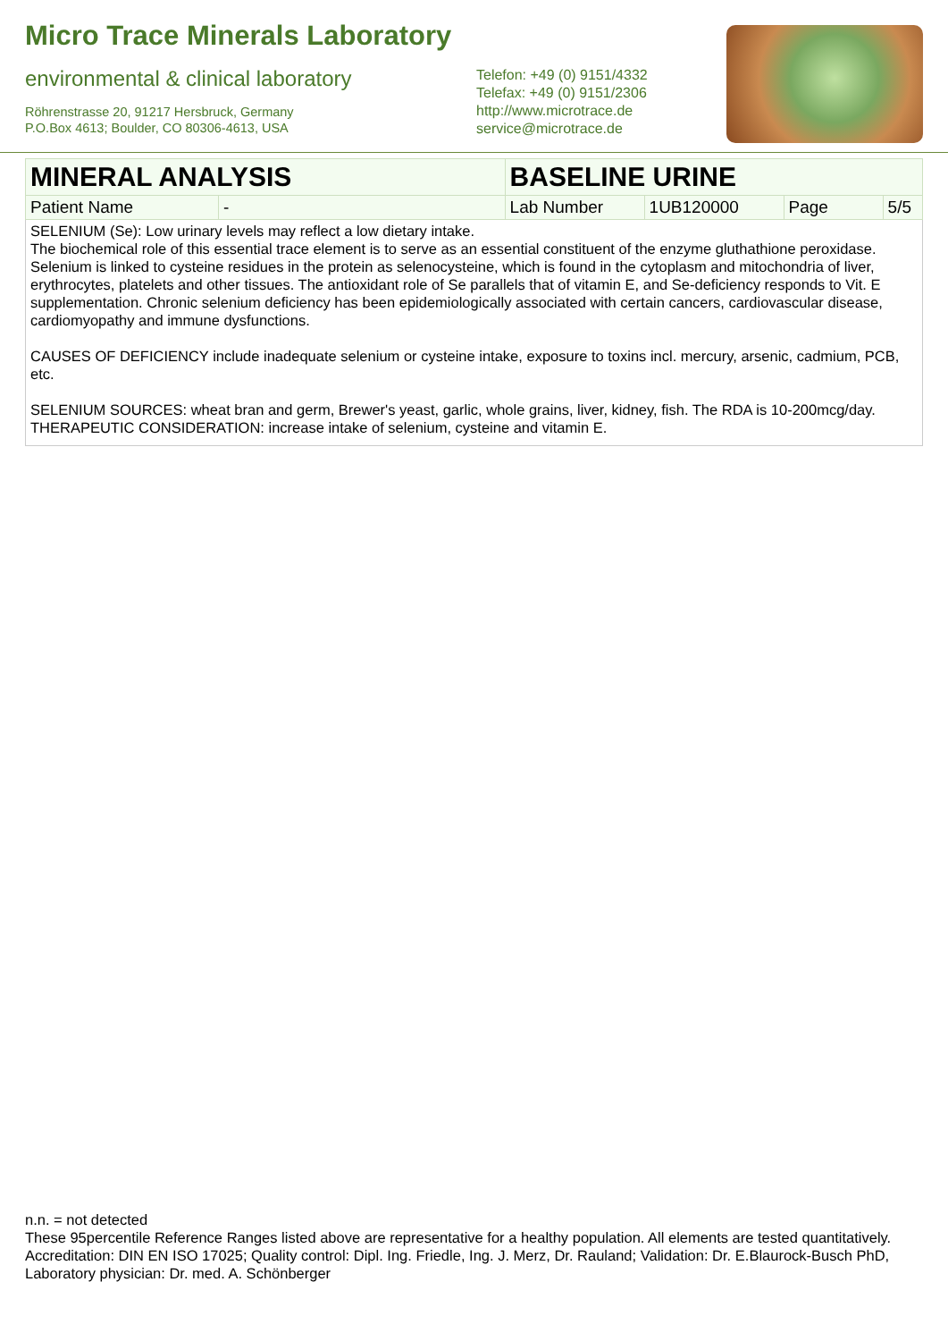Micro Trace Minerals Laboratory
environmental & clinical laboratory
Röhrenstrasse 20, 91217 Hersbruck, Germany
P.O.Box 4613; Boulder, CO 80306-4613, USA
Telefon: +49 (0) 9151/4332
Telefax: +49 (0) 9151/2306
http://www.microtrace.de
service@microtrace.de
| MINERAL ANALYSIS | | BASELINE URINE | | | |
| Patient Name | - | Lab Number | 1UB120000 | Page | 5/5 |
SELENIUM (Se): Low urinary levels may reflect a low dietary intake.
The biochemical role of this essential trace element is to serve as an essential constituent of the enzyme gluthathione peroxidase. Selenium is linked to cysteine residues in the protein as selenocysteine, which is found in the cytoplasm and mitochondria of liver, erythrocytes, platelets and other tissues. The antioxidant role of Se parallels that of vitamin E, and Se-deficiency responds to Vit. E supplementation. Chronic selenium deficiency has been epidemiologically associated with certain cancers, cardiovascular disease, cardiomyopathy and immune dysfunctions.
CAUSES OF DEFICIENCY include inadequate selenium or cysteine intake, exposure to toxins incl. mercury, arsenic, cadmium, PCB, etc.
SELENIUM SOURCES: wheat bran and germ, Brewer's yeast, garlic, whole grains, liver, kidney, fish. The RDA is 10-200mcg/day.
THERAPEUTIC CONSIDERATION: increase intake of selenium, cysteine and vitamin E.
n.n. = not detected
These 95percentile Reference Ranges listed above are representative for a healthy population. All elements are tested quantitatively.
Accreditation: DIN EN ISO 17025; Quality control: Dipl. Ing. Friedle, Ing. J. Merz, Dr. Rauland; Validation: Dr. E.Blaurock-Busch PhD, Laboratory physician: Dr. med. A. Schönberger